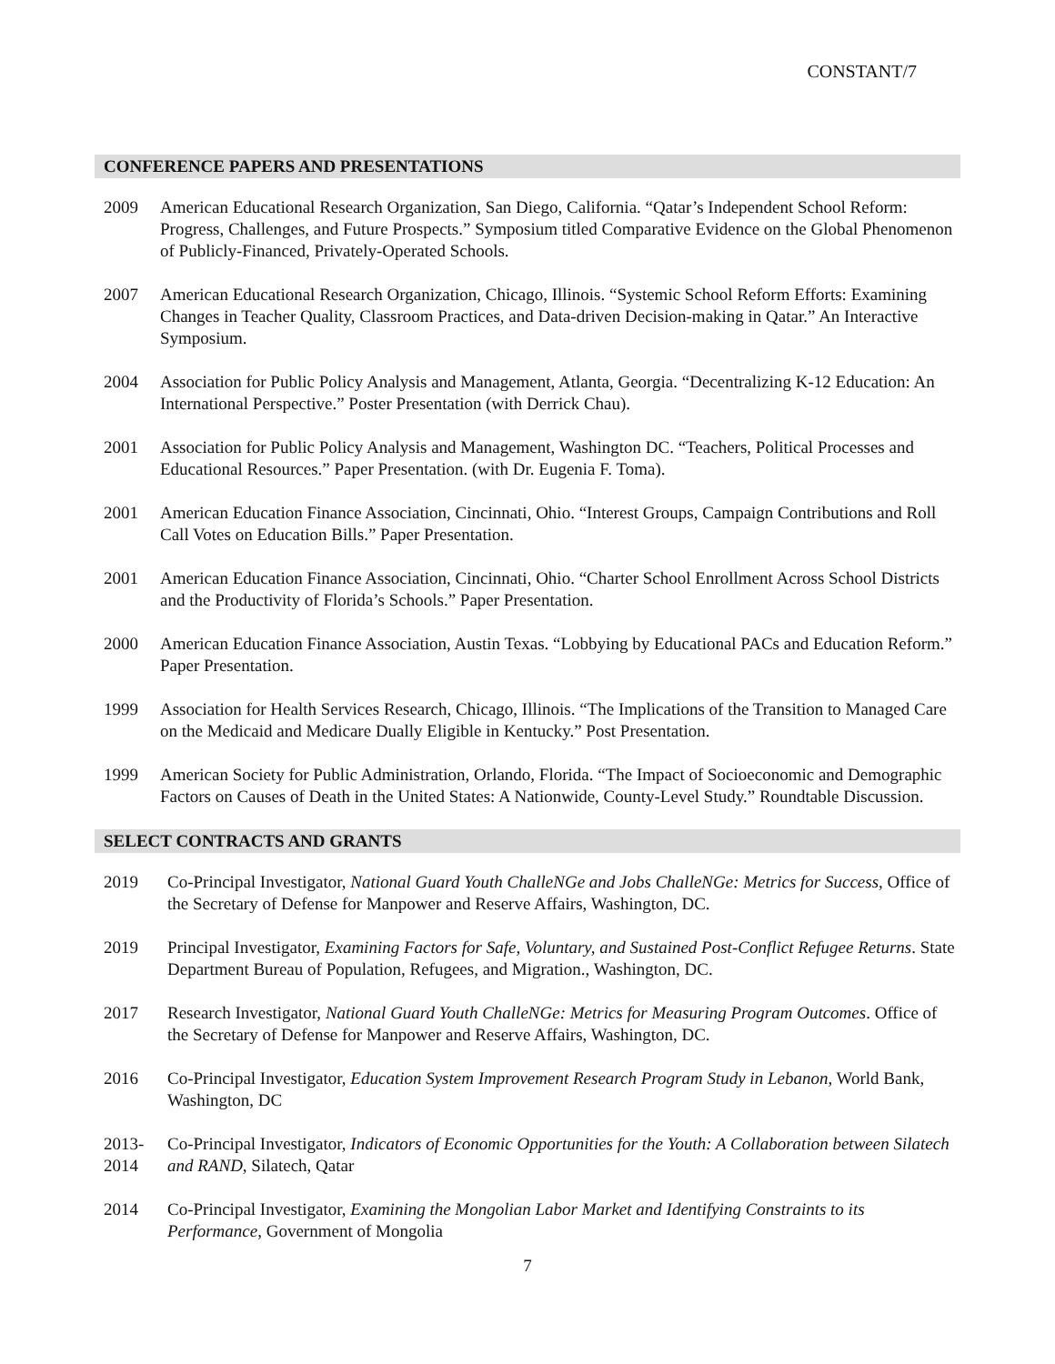CONSTANT/7
CONFERENCE PAPERS AND PRESENTATIONS
2009 American Educational Research Organization, San Diego, California. “Qatar’s Independent School Reform: Progress, Challenges, and Future Prospects.” Symposium titled Comparative Evidence on the Global Phenomenon of Publicly-Financed, Privately-Operated Schools.
2007 American Educational Research Organization, Chicago, Illinois. “Systemic School Reform Efforts: Examining Changes in Teacher Quality, Classroom Practices, and Data-driven Decision-making in Qatar.” An Interactive Symposium.
2004 Association for Public Policy Analysis and Management, Atlanta, Georgia. “Decentralizing K-12 Education: An International Perspective.” Poster Presentation (with Derrick Chau).
2001 Association for Public Policy Analysis and Management, Washington DC. “Teachers, Political Processes and Educational Resources.” Paper Presentation. (with Dr. Eugenia F. Toma).
2001 American Education Finance Association, Cincinnati, Ohio. “Interest Groups, Campaign Contributions and Roll Call Votes on Education Bills.” Paper Presentation.
2001 American Education Finance Association, Cincinnati, Ohio. “Charter School Enrollment Across School Districts and the Productivity of Florida’s Schools.” Paper Presentation.
2000 American Education Finance Association, Austin Texas. “Lobbying by Educational PACs and Education Reform.” Paper Presentation.
1999 Association for Health Services Research, Chicago, Illinois. “The Implications of the Transition to Managed Care on the Medicaid and Medicare Dually Eligible in Kentucky.” Post Presentation.
1999 American Society for Public Administration, Orlando, Florida. “The Impact of Socioeconomic and Demographic Factors on Causes of Death in the United States: A Nationwide, County-Level Study.” Roundtable Discussion.
SELECT CONTRACTS AND GRANTS
2019 Co-Principal Investigator, National Guard Youth ChalleNGe and Jobs ChalleNGe: Metrics for Success, Office of the Secretary of Defense for Manpower and Reserve Affairs, Washington, DC.
2019 Principal Investigator, Examining Factors for Safe, Voluntary, and Sustained Post-Conflict Refugee Returns. State Department Bureau of Population, Refugees, and Migration., Washington, DC.
2017 Research Investigator, National Guard Youth ChalleNGe: Metrics for Measuring Program Outcomes. Office of the Secretary of Defense for Manpower and Reserve Affairs, Washington, DC.
2016 Co-Principal Investigator, Education System Improvement Research Program Study in Lebanon, World Bank, Washington, DC
2013-
2014
Co-Principal Investigator, Indicators of Economic Opportunities for the Youth: A Collaboration between Silatech and RAND, Silatech, Qatar
2014 Co-Principal Investigator, Examining the Mongolian Labor Market and Identifying Constraints to its Performance, Government of Mongolia
7